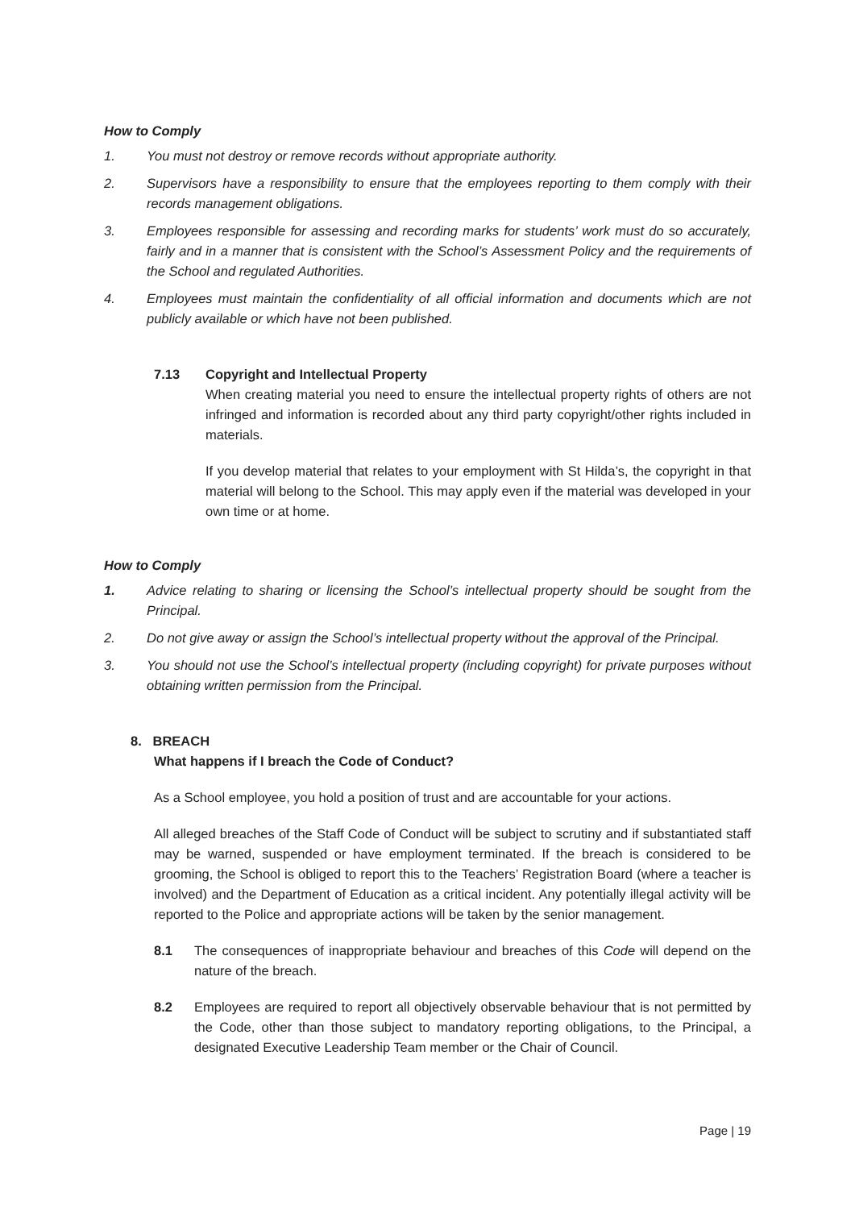How to Comply
1. You must not destroy or remove records without appropriate authority.
2. Supervisors have a responsibility to ensure that the employees reporting to them comply with their records management obligations.
3. Employees responsible for assessing and recording marks for students’ work must do so accurately, fairly and in a manner that is consistent with the School’s Assessment Policy and the requirements of the School and regulated Authorities.
4. Employees must maintain the confidentiality of all official information and documents which are not publicly available or which have not been published.
7.13 Copyright and Intellectual Property
When creating material you need to ensure the intellectual property rights of others are not infringed and information is recorded about any third party copyright/other rights included in materials.
If you develop material that relates to your employment with St Hilda’s, the copyright in that material will belong to the School. This may apply even if the material was developed in your own time or at home.
How to Comply
1. Advice relating to sharing or licensing the School’s intellectual property should be sought from the Principal.
2. Do not give away or assign the School’s intellectual property without the approval of the Principal.
3. You should not use the School’s intellectual property (including copyright) for private purposes without obtaining written permission from the Principal.
8. BREACH
What happens if I breach the Code of Conduct?
As a School employee, you hold a position of trust and are accountable for your actions.
All alleged breaches of the Staff Code of Conduct will be subject to scrutiny and if substantiated staff may be warned, suspended or have employment terminated. If the breach is considered to be grooming, the School is obliged to report this to the Teachers’ Registration Board (where a teacher is involved) and the Department of Education as a critical incident. Any potentially illegal activity will be reported to the Police and appropriate actions will be taken by the senior management.
8.1 The consequences of inappropriate behaviour and breaches of this Code will depend on the nature of the breach.
8.2 Employees are required to report all objectively observable behaviour that is not permitted by the Code, other than those subject to mandatory reporting obligations, to the Principal, a designated Executive Leadership Team member or the Chair of Council.
Page | 19